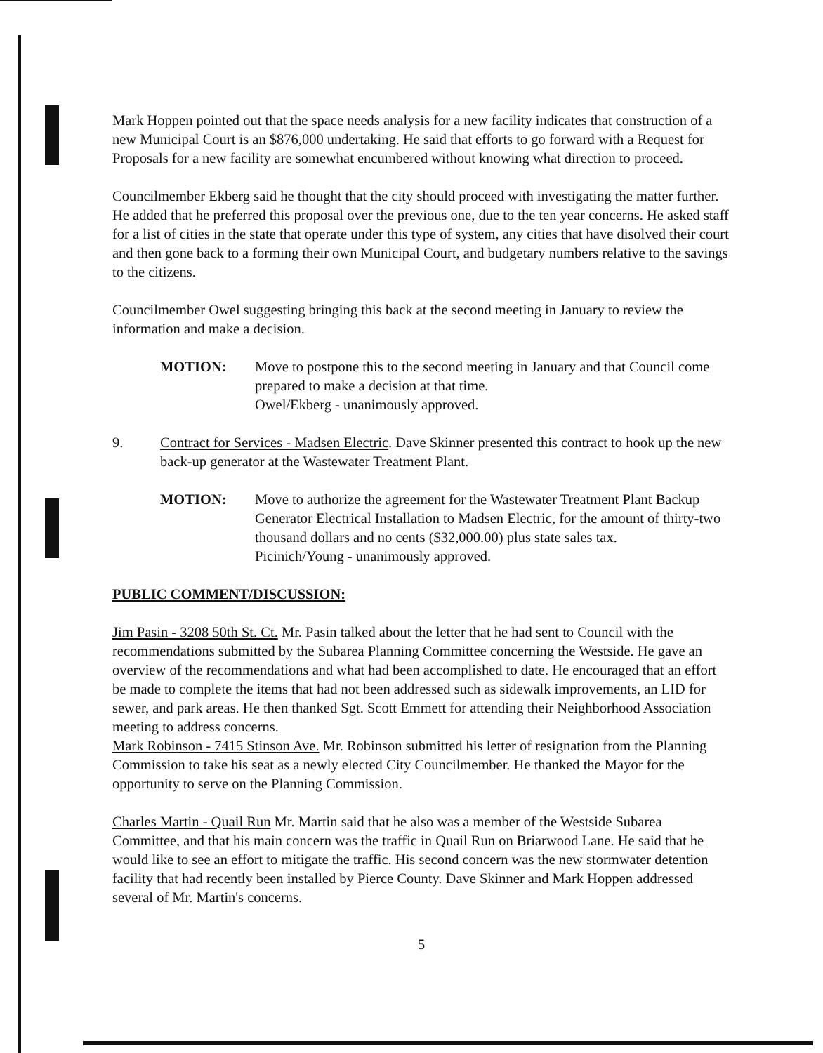Mark Hoppen pointed out that the space needs analysis for a new facility indicates that construction of a new Municipal Court is an $876,000 undertaking. He said that efforts to go forward with a Request for Proposals for a new facility are somewhat encumbered without knowing what direction to proceed.
Councilmember Ekberg said he thought that the city should proceed with investigating the matter further. He added that he preferred this proposal over the previous one, due to the ten year concerns. He asked staff for a list of cities in the state that operate under this type of system, any cities that have disolved their court and then gone back to a forming their own Municipal Court, and budgetary numbers relative to the savings to the citizens.
Councilmember Owel suggesting bringing this back at the second meeting in January to review the information and make a decision.
MOTION: Move to postpone this to the second meeting in January and that Council come prepared to make a decision at that time.
Owel/Ekberg - unanimously approved.
9. Contract for Services - Madsen Electric. Dave Skinner presented this contract to hook up the new back-up generator at the Wastewater Treatment Plant.
MOTION: Move to authorize the agreement for the Wastewater Treatment Plant Backup Generator Electrical Installation to Madsen Electric, for the amount of thirty-two thousand dollars and no cents ($32,000.00) plus state sales tax.
Picinich/Young - unanimously approved.
PUBLIC COMMENT/DISCUSSION:
Jim Pasin - 3208 50th St. Ct. Mr. Pasin talked about the letter that he had sent to Council with the recommendations submitted by the Subarea Planning Committee concerning the Westside. He gave an overview of the recommendations and what had been accomplished to date. He encouraged that an effort be made to complete the items that had not been addressed such as sidewalk improvements, an LID for sewer, and park areas. He then thanked Sgt. Scott Emmett for attending their Neighborhood Association meeting to address concerns.
Mark Robinson - 7415 Stinson Ave. Mr. Robinson submitted his letter of resignation from the Planning Commission to take his seat as a newly elected City Councilmember. He thanked the Mayor for the opportunity to serve on the Planning Commission.
Charles Martin - Quail Run Mr. Martin said that he also was a member of the Westside Subarea Committee, and that his main concern was the traffic in Quail Run on Briarwood Lane. He said that he would like to see an effort to mitigate the traffic. His second concern was the new stormwater detention facility that had recently been installed by Pierce County. Dave Skinner and Mark Hoppen addressed several of Mr. Martin's concerns.
5